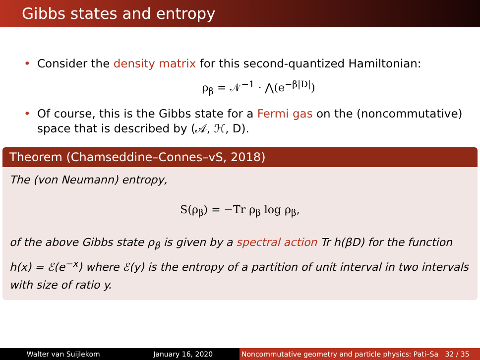Gibbs states and entropy
• Consider the density matrix for this second-quantized Hamiltonian:
ρ<sub>β</sub> = 𝒩<sup>−1</sup> · ⋀(e<sup>−β|D|</sup>)
• Of course, this is the Gibbs state for a Fermi gas on the (noncommutative) space that is described by (𝒜, ℋ, D).
Theorem (Chamseddine–Connes–vS, 2018)
The (von Neumann) entropy,
S(ρ<sub>β</sub>) = −Tr ρ<sub>β</sub> log ρ<sub>β</sub>,
of the above Gibbs state ρ<sub>β</sub> is given by a spectral action Tr h(βD) for the function h(x) = ℰ(e<sup>−x</sup>) where ℰ(y) is the entropy of a partition of unit interval in two intervals with size of ratio y.
Walter van Suijlekom January 16, 2020 Noncommutative geometry and particle physics: Pati–Sa 32 / 35